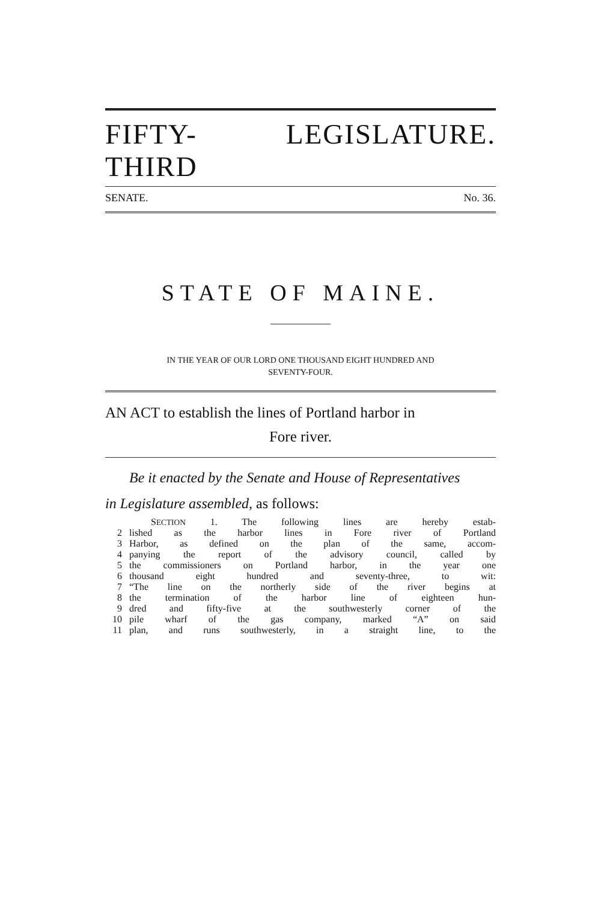FIFTY-THIRD LEGISLATURE.
SENATE. No. 36.
STATE OF MAINE.
IN THE YEAR OF OUR LORD ONE THOUSAND EIGHT HUNDRED AND
SEVENTY-FOUR.
AN ACT to establish the lines of Portland harbor in
Fore river.
Be it enacted by the Senate and House of Representatives
in Legislature assembled, as follows:
SECTION 1. The following lines are hereby estab-
2 lished as the harbor lines in Fore river of Portland
3 Harbor, as defined on the plan of the same, accom-
4 panying the report of the advisory council, called by
5 the commissioners on Portland harbor, in the year one
6 thousand eight hundred and seventy-three, to wit:
7 “The line on the northerly side of the river begins at
8 the termination of the harbor line of eighteen hun-
9 dred and fifty-five at the southwesterly corner of the
10 pile wharf of the gas company, marked “A” on said
11 plan, and runs southwesterly, in a straight line, to the